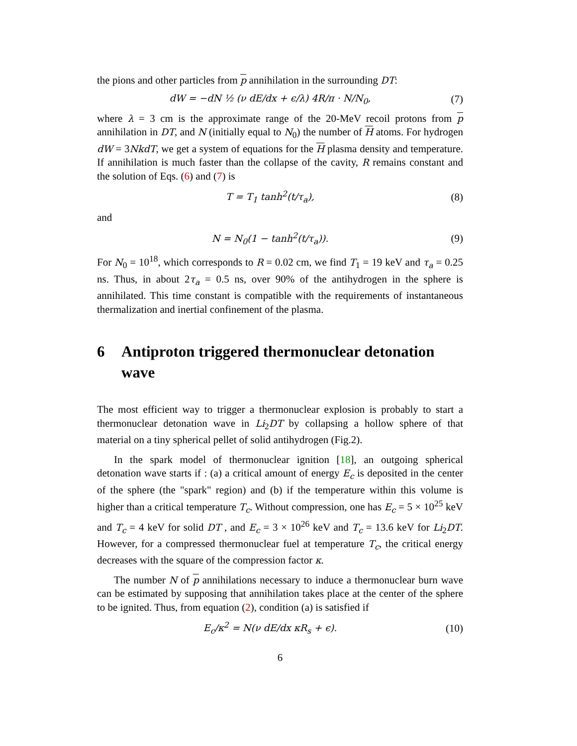the pions and other particles from p annihilation in the surrounding DT:
dW = −dN ½ (ν dE/dx + ϵ/λ) 4R/π · N/N<sub>0</sub>,
(7)
where λ = 3 cm is the approximate range of the 20-MeV recoil protons from p annihilation in DT, and N (initially equal to N<sub>0</sub>) the number of H atoms. For hydrogen dW = 3NkdT, we get a system of equations for the H plasma density and temperature. If annihilation is much faster than the collapse of the cavity, R remains constant and the solution of Eqs. (6) and (7) is
T = T<sub>1</sub> tanh<sup>2</sup>(t/τ<sub>a</sub>), (8)
and
N = N<sub>0</sub>(1 − tanh<sup>2</sup>(t/τ<sub>a</sub>)). (9)
For N<sub>0</sub> = 10<sup>18</sup>, which corresponds to R = 0.02 cm, we find T<sub>1</sub> = 19 keV and τ<sub>a</sub> = 0.25 ns. Thus, in about 2τ<sub>a</sub> = 0.5 ns, over 90% of the antihydrogen in the sphere is annihilated. This time constant is compatible with the requirements of instantaneous thermalization and inertial confinement of the plasma.
6 Antiproton triggered thermonuclear detonation wave
The most efficient way to trigger a thermonuclear explosion is probably to start a thermonuclear detonation wave in Li<sub>2</sub>DT by collapsing a hollow sphere of that material on a tiny spherical pellet of solid antihydrogen (Fig.2).
In the spark model of thermonuclear ignition [18], an outgoing spherical detonation wave starts if : (a) a critical amount of energy E<sub>c</sub> is deposited in the center of the sphere (the "spark" region) and (b) if the temperature within this volume is higher than a critical temperature T<sub>c</sub>. Without compression, one has E<sub>c</sub> = 5 × 10<sup>25</sup> keV and T<sub>c</sub> = 4 keV for solid DT , and E<sub>c</sub> = 3 × 10<sup>26</sup> keV and T<sub>c</sub> = 13.6 keV for Li<sub>2</sub>DT. However, for a compressed thermonuclear fuel at temperature T<sub>c</sub>, the critical energy decreases with the square of the compression factor κ.
The number N of p annihilations necessary to induce a thermonuclear burn wave can be estimated by supposing that annihilation takes place at the center of the sphere to be ignited. Thus, from equation (2), condition (a) is satisfied if
E<sub>c</sub>/κ<sup>2</sup> = N(ν dE/dx κR<sub>s</sub> + ϵ).
(10)
6